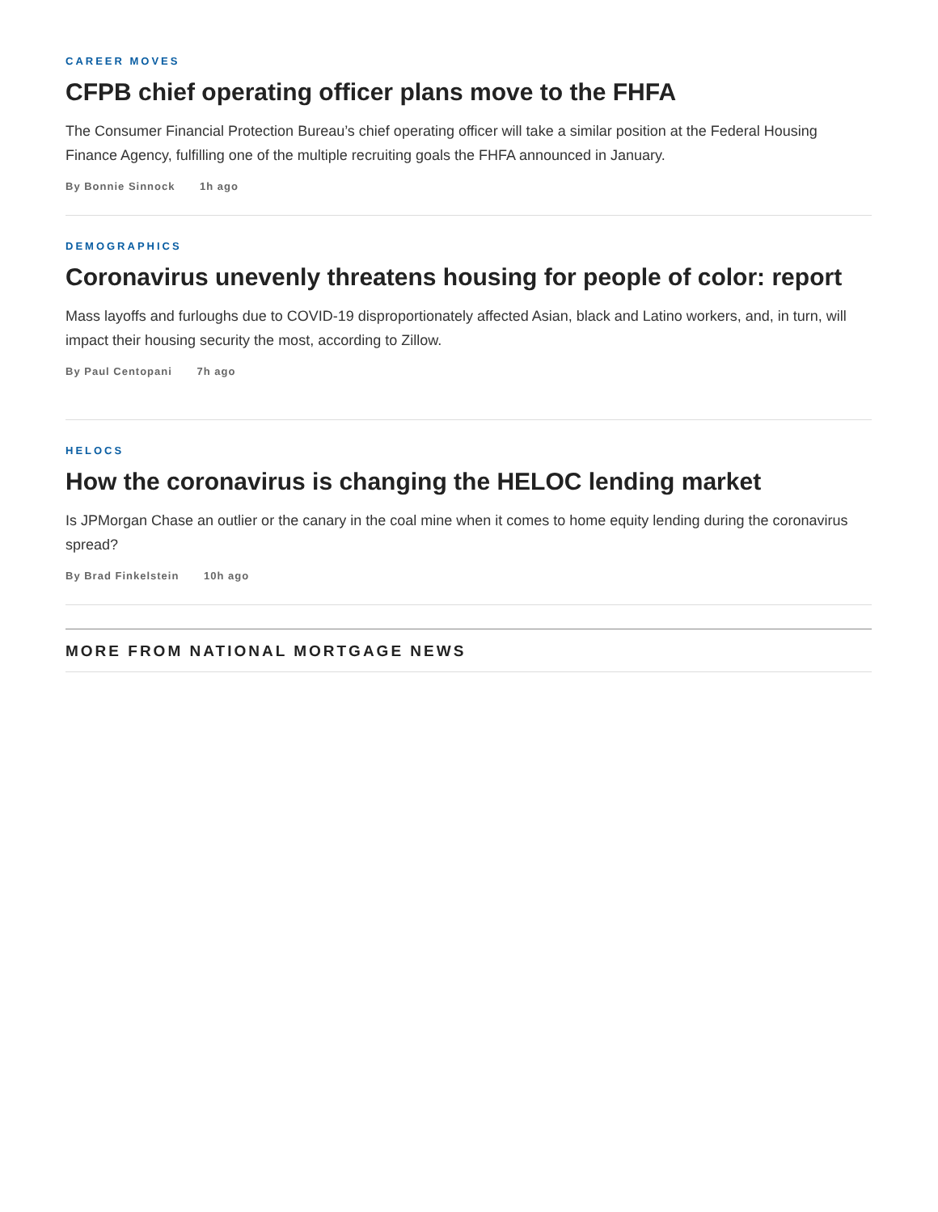CAREER MOVES
CFPB chief operating officer plans move to the FHFA
The Consumer Financial Protection Bureau’s chief operating officer will take a similar position at the Federal Housing Finance Agency, fulfilling one of the multiple recruiting goals the FHFA announced in January.
By Bonnie Sinnock 1h ago
DEMOGRAPHICS
Coronavirus unevenly threatens housing for people of color: report
Mass layoffs and furloughs due to COVID-19 disproportionately affected Asian, black and Latino workers, and, in turn, will impact their housing security the most, according to Zillow.
By Paul Centopani 7h ago
HELOCS
How the coronavirus is changing the HELOC lending market
Is JPMorgan Chase an outlier or the canary in the coal mine when it comes to home equity lending during the coronavirus spread?
By Brad Finkelstein 10h ago
MORE FROM NATIONAL MORTGAGE NEWS